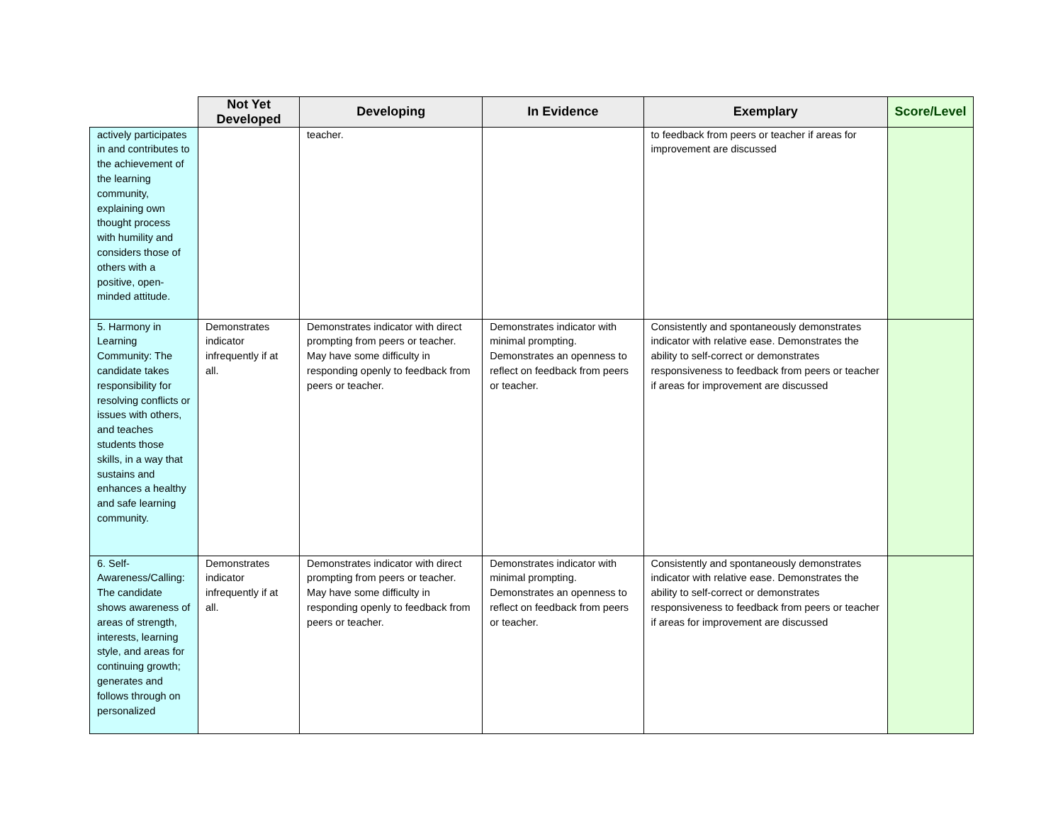| | Not Yet Developed | Developing | In Evidence | Exemplary | Score/Level |
| --- | --- | --- | --- | --- | --- |
| actively participates in and contributes to the achievement of the learning community, explaining own thought process with humility and considers those of others with a positive, open-minded attitude. | | teacher. | | to feedback from peers or teacher if areas for improvement are discussed | |
| 5. Harmony in Learning Community: The candidate takes responsibility for resolving conflicts or issues with others, and teaches students those skills, in a way that sustains and enhances a healthy and safe learning community. | Demonstrates indicator infrequently if at all. | Demonstrates indicator with direct prompting from peers or teacher. May have some difficulty in responding openly to feedback from peers or teacher. | Demonstrates indicator with minimal prompting. Demonstrates an openness to reflect on feedback from peers or teacher. | Consistently and spontaneously demonstrates indicator with relative ease. Demonstrates the ability to self-correct or demonstrates responsiveness to feedback from peers or teacher if areas for improvement are discussed | |
| 6. Self-Awareness/Calling: The candidate shows awareness of areas of strength, interests, learning style, and areas for continuing growth; generates and follows through on personalized | Demonstrates indicator infrequently if at all. | Demonstrates indicator with direct prompting from peers or teacher. May have some difficulty in responding openly to feedback from peers or teacher. | Demonstrates indicator with minimal prompting. Demonstrates an openness to reflect on feedback from peers or teacher. | Consistently and spontaneously demonstrates indicator with relative ease. Demonstrates the ability to self-correct or demonstrates responsiveness to feedback from peers or teacher if areas for improvement are discussed | |